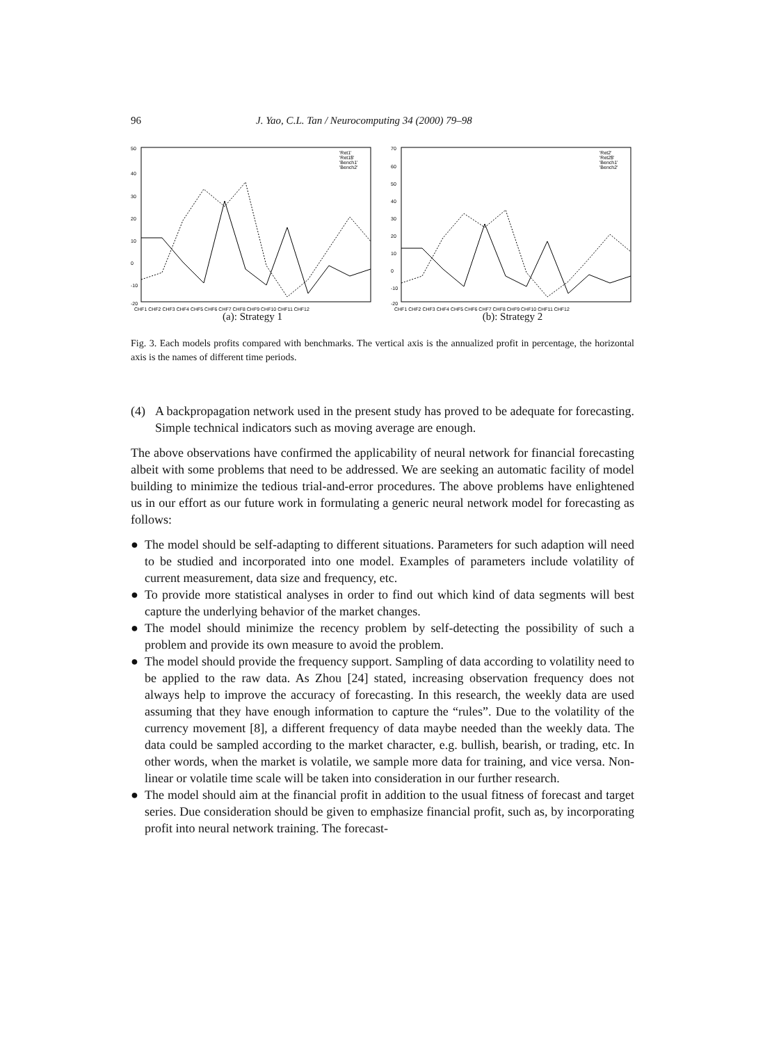96 J. Yao, C.L. Tan / Neurocomputing 34 (2000) 79–98
50
40
30
20
10
0
-10
-20
'Ret1'
'Ret1$'
'Bench1'
'Bench2'
CHF1 CHF2 CHF3 CHF4 CHF5 CHF6 CHF7 CHF8 CHF9 CHF10 CHF11 CHF12
(a): Strategy 1
70
60
50
40
30
20
10
0
-10
-20
'Ret2'
'Ret2$'
'Bench1'
'Bench2'
CHF1 CHF2 CHF3 CHF4 CHF5 CHF6 CHF7 CHF8 CHF9 CHF10 CHF11 CHF12
(b): Strategy 2
Fig. 3. Each models profits compared with benchmarks. The vertical axis is the annualized profit in percentage, the horizontal axis is the names of different time periods.
(4) A backpropagation network used in the present study has proved to be adequate for forecasting. Simple technical indicators such as moving average are enough.
The above observations have confirmed the applicability of neural network for financial forecasting albeit with some problems that need to be addressed. We are seeking an automatic facility of model building to minimize the tedious trial-and-error procedures. The above problems have enlightened us in our effort as our future work in formulating a generic neural network model for forecasting as follows:
● The model should be self-adapting to different situations. Parameters for such adaption will need to be studied and incorporated into one model. Examples of parameters include volatility of current measurement, data size and frequency, etc.
● To provide more statistical analyses in order to find out which kind of data segments will best capture the underlying behavior of the market changes.
● The model should minimize the recency problem by self-detecting the possibility of such a problem and provide its own measure to avoid the problem.
● The model should provide the frequency support. Sampling of data according to volatility need to be applied to the raw data. As Zhou [24] stated, increasing observation frequency does not always help to improve the accuracy of forecasting. In this research, the weekly data are used assuming that they have enough information to capture the “rules”. Due to the volatility of the currency movement [8], a different frequency of data maybe needed than the weekly data. The data could be sampled according to the market character, e.g. bullish, bearish, or trading, etc. In other words, when the market is volatile, we sample more data for training, and vice versa. Non-linear or volatile time scale will be taken into consideration in our further research.
● The model should aim at the financial profit in addition to the usual fitness of forecast and target series. Due consideration should be given to emphasize financial profit, such as, by incorporating profit into neural network training. The forecast-